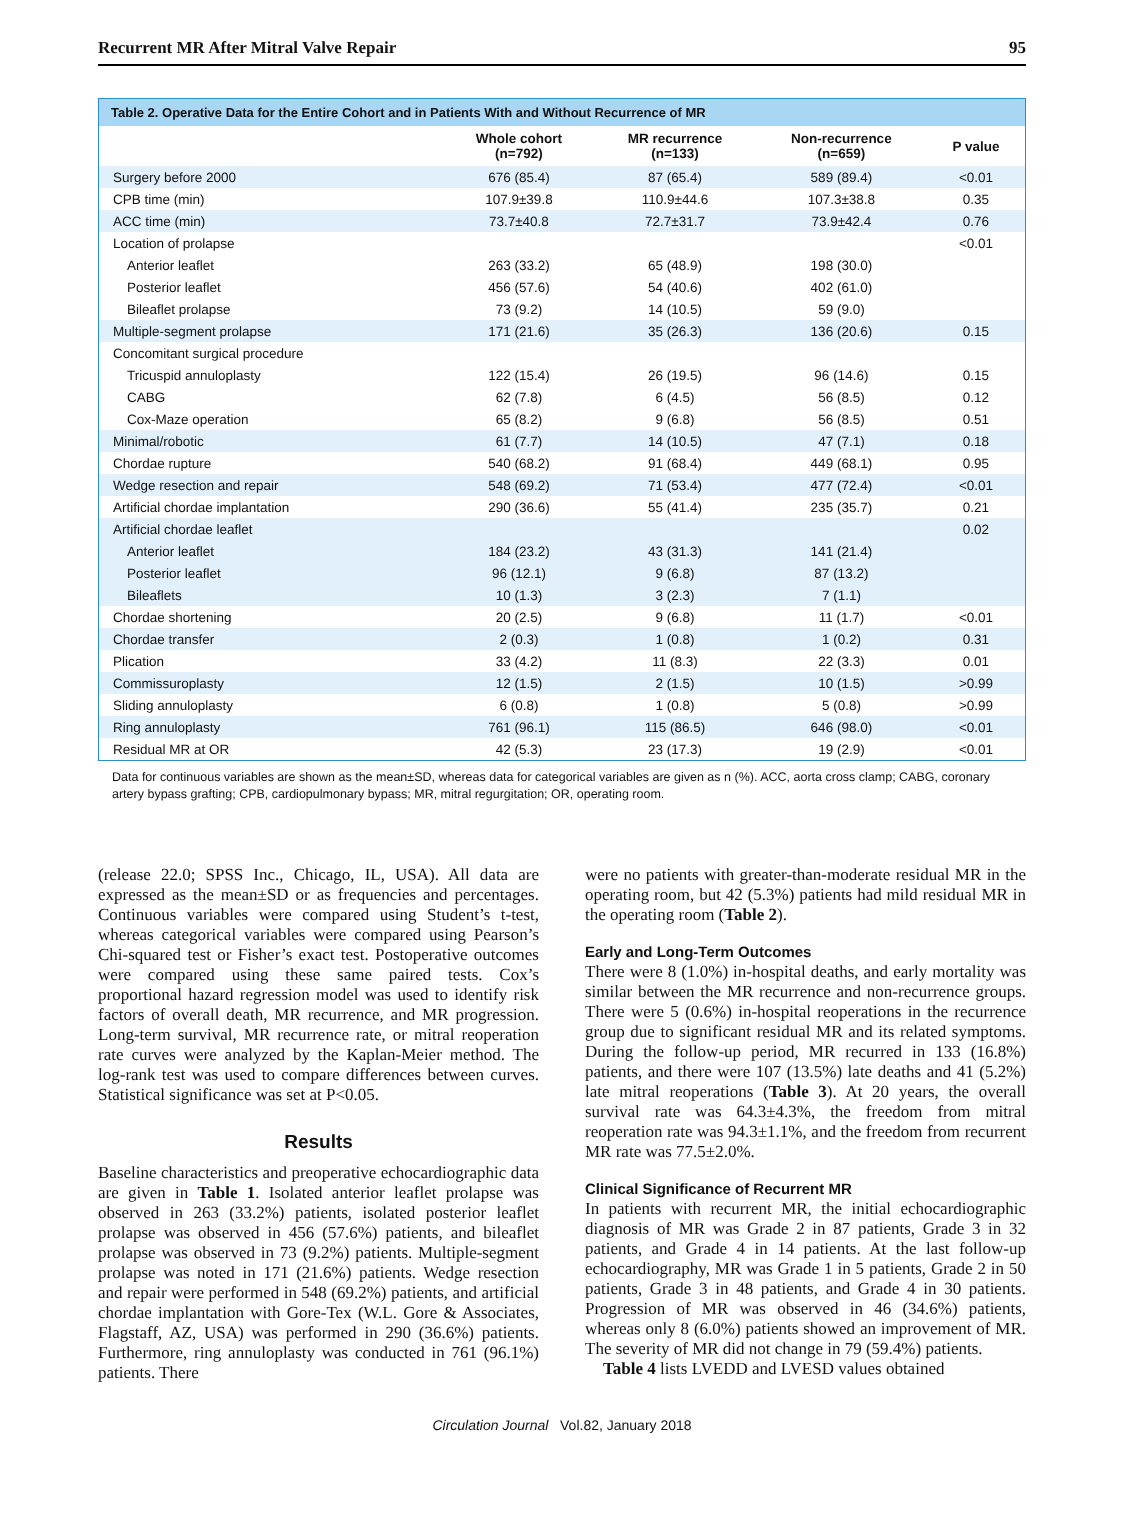Recurrent MR After Mitral Valve Repair 95
Table 2. Operative Data for the Entire Cohort and in Patients With and Without Recurrence of MR
| | Whole cohort (n=792) | MR recurrence (n=133) | Non-recurrence (n=659) | P value |
| --- | --- | --- | --- | --- |
| Surgery before 2000 | 676 (85.4) | 87 (65.4) | 589 (89.4) | <0.01 |
| CPB time (min) | 107.9±39.8 | 110.9±44.6 | 107.3±38.8 | 0.35 |
| ACC time (min) | 73.7±40.8 | 72.7±31.7 | 73.9±42.4 | 0.76 |
| Location of prolapse | | | | <0.01 |
| Anterior leaflet | 263 (33.2) | 65 (48.9) | 198 (30.0) | |
| Posterior leaflet | 456 (57.6) | 54 (40.6) | 402 (61.0) | |
| Bileaflet prolapse | 73 (9.2) | 14 (10.5) | 59 (9.0) | |
| Multiple-segment prolapse | 171 (21.6) | 35 (26.3) | 136 (20.6) | 0.15 |
| Concomitant surgical procedure | | | | |
| Tricuspid annuloplasty | 122 (15.4) | 26 (19.5) | 96 (14.6) | 0.15 |
| CABG | 62 (7.8) | 6 (4.5) | 56 (8.5) | 0.12 |
| Cox-Maze operation | 65 (8.2) | 9 (6.8) | 56 (8.5) | 0.51 |
| Minimal/robotic | 61 (7.7) | 14 (10.5) | 47 (7.1) | 0.18 |
| Chordae rupture | 540 (68.2) | 91 (68.4) | 449 (68.1) | 0.95 |
| Wedge resection and repair | 548 (69.2) | 71 (53.4) | 477 (72.4) | <0.01 |
| Artificial chordae implantation | 290 (36.6) | 55 (41.4) | 235 (35.7) | 0.21 |
| Artificial chordae leaflet | | | | 0.02 |
| Anterior leaflet | 184 (23.2) | 43 (31.3) | 141 (21.4) | |
| Posterior leaflet | 96 (12.1) | 9 (6.8) | 87 (13.2) | |
| Bileaflets | 10 (1.3) | 3 (2.3) | 7 (1.1) | |
| Chordae shortening | 20 (2.5) | 9 (6.8) | 11 (1.7) | <0.01 |
| Chordae transfer | 2 (0.3) | 1 (0.8) | 1 (0.2) | 0.31 |
| Plication | 33 (4.2) | 11 (8.3) | 22 (3.3) | 0.01 |
| Commissuroplasty | 12 (1.5) | 2 (1.5) | 10 (1.5) | >0.99 |
| Sliding annuloplasty | 6 (0.8) | 1 (0.8) | 5 (0.8) | >0.99 |
| Ring annuloplasty | 761 (96.1) | 115 (86.5) | 646 (98.0) | <0.01 |
| Residual MR at OR | 42 (5.3) | 23 (17.3) | 19 (2.9) | <0.01 |
Data for continuous variables are shown as the mean±SD, whereas data for categorical variables are given as n (%). ACC, aorta cross clamp; CABG, coronary artery bypass grafting; CPB, cardiopulmonary bypass; MR, mitral regurgitation; OR, operating room.
(release 22.0; SPSS Inc., Chicago, IL, USA). All data are expressed as the mean±SD or as frequencies and percentages. Continuous variables were compared using Student’s t-test, whereas categorical variables were compared using Pearson’s Chi-squared test or Fisher’s exact test. Postoperative outcomes were compared using these same paired tests. Cox’s proportional hazard regression model was used to identify risk factors of overall death, MR recurrence, and MR progression. Long-term survival, MR recurrence rate, or mitral reoperation rate curves were analyzed by the Kaplan-Meier method. The log-rank test was used to compare differences between curves. Statistical significance was set at P<0.05.
Results
Baseline characteristics and preoperative echocardiographic data are given in Table 1. Isolated anterior leaflet prolapse was observed in 263 (33.2%) patients, isolated posterior leaflet prolapse was observed in 456 (57.6%) patients, and bileaflet prolapse was observed in 73 (9.2%) patients. Multiple-segment prolapse was noted in 171 (21.6%) patients. Wedge resection and repair were performed in 548 (69.2%) patients, and artificial chordae implantation with Gore-Tex (W.L. Gore & Associates, Flagstaff, AZ, USA) was performed in 290 (36.6%) patients. Furthermore, ring annuloplasty was conducted in 761 (96.1%) patients. There
were no patients with greater-than-moderate residual MR in the operating room, but 42 (5.3%) patients had mild residual MR in the operating room (Table 2).
Early and Long-Term Outcomes
There were 8 (1.0%) in-hospital deaths, and early mortality was similar between the MR recurrence and non-recurrence groups. There were 5 (0.6%) in-hospital reoperations in the recurrence group due to significant residual MR and its related symptoms. During the follow-up period, MR recurred in 133 (16.8%) patients, and there were 107 (13.5%) late deaths and 41 (5.2%) late mitral reoperations (Table 3). At 20 years, the overall survival rate was 64.3±4.3%, the freedom from mitral reoperation rate was 94.3±1.1%, and the freedom from recurrent MR rate was 77.5±2.0%.
Clinical Significance of Recurrent MR
In patients with recurrent MR, the initial echocardiographic diagnosis of MR was Grade 2 in 87 patients, Grade 3 in 32 patients, and Grade 4 in 14 patients. At the last follow-up echocardiography, MR was Grade 1 in 5 patients, Grade 2 in 50 patients, Grade 3 in 48 patients, and Grade 4 in 30 patients. Progression of MR was observed in 46 (34.6%) patients, whereas only 8 (6.0%) patients showed an improvement of MR. The severity of MR did not change in 79 (59.4%) patients.
Table 4 lists LVEDD and LVESD values obtained
Circulation Journal Vol.82, January 2018